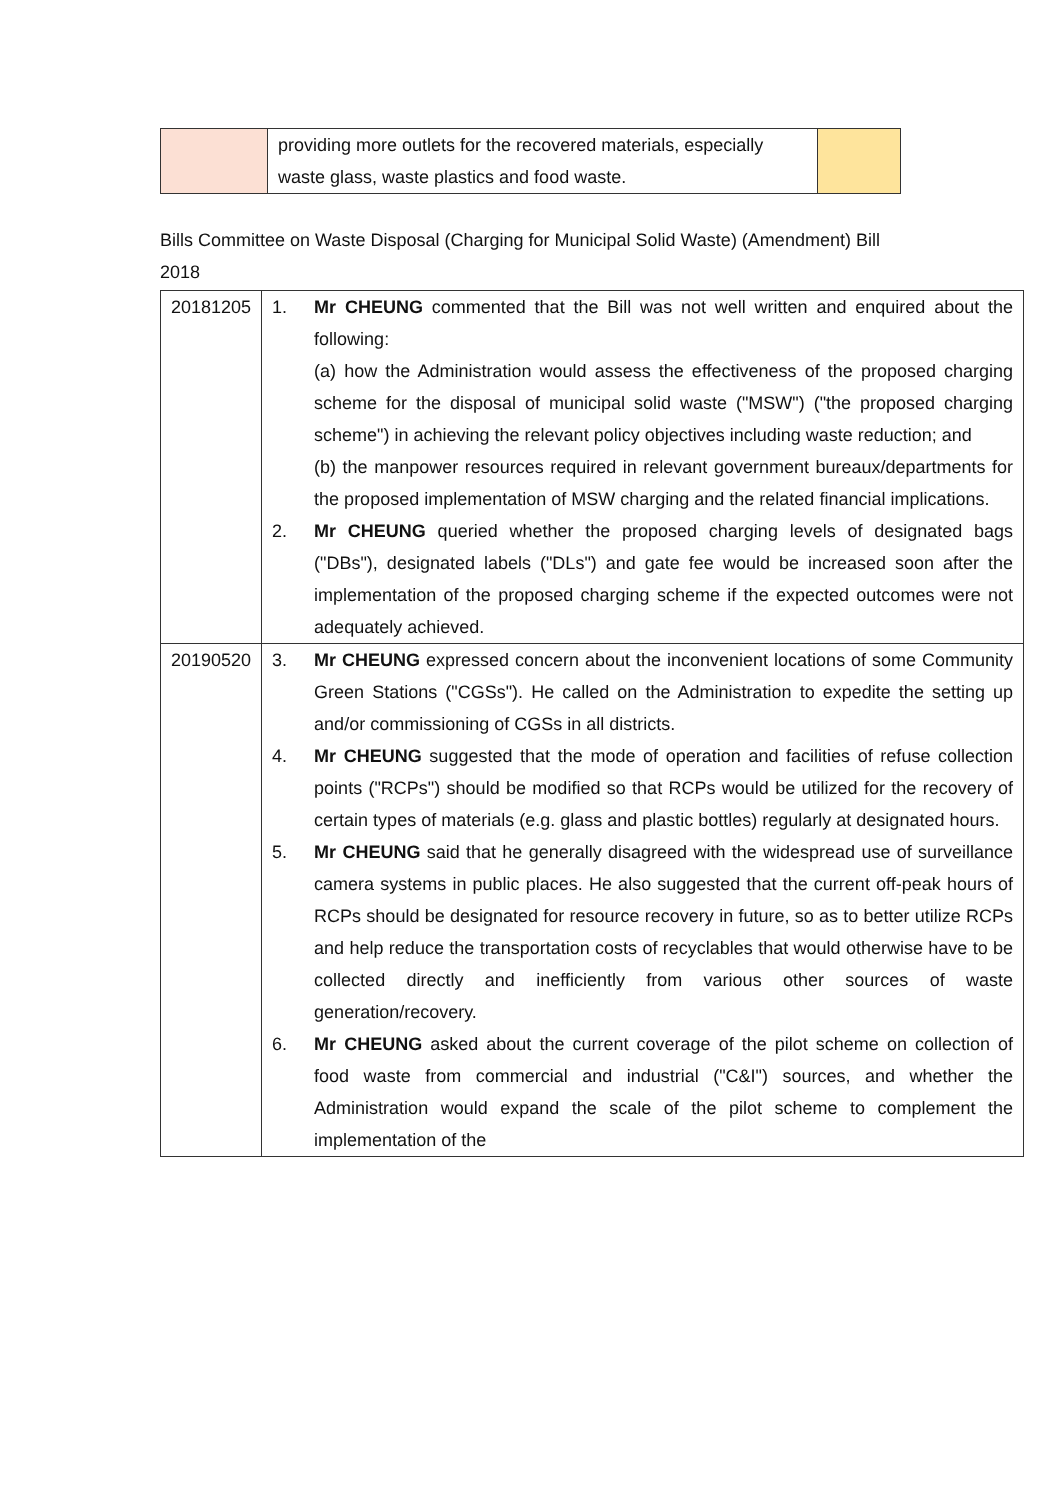| | providing more outlets for the recovered materials, especially waste glass, waste plastics and food waste. | |
Bills Committee on Waste Disposal (Charging for Municipal Solid Waste) (Amendment) Bill 2018
| 20181205 | / 1. / Mr CHEUNG commented that the Bill was not well written and enquired about the following: (a) how the Administration would assess the effectiveness of the proposed charging scheme for the disposal of municipal solid waste ("MSW") ("the proposed charging scheme") in achieving the relevant policy objectives including waste reduction; and (b) the manpower resources required in relevant government bureaux/departments for the proposed implementation of MSW charging and the related financial implications. / / 2. / Mr CHEUNG queried whether the proposed charging levels of designated bags ("DBs"), designated labels ("DLs") and gate fee would be increased soon after the implementation of the proposed charging scheme if the expected outcomes were not adequately achieved. / |
| 20190520 | / 3. / Mr CHEUNG expressed concern about the inconvenient locations of some Community Green Stations ("CGSs"). He called on the Administration to expedite the setting up and/or commissioning of CGSs in all districts. / / 4. / Mr CHEUNG suggested that the mode of operation and facilities of refuse collection points ("RCPs") should be modified so that RCPs would be utilized for the recovery of certain types of materials (e.g. glass and plastic bottles) regularly at designated hours. / / 5. / Mr CHEUNG said that he generally disagreed with the widespread use of surveillance camera systems in public places. He also suggested that the current off-peak hours of RCPs should be designated for resource recovery in future, so as to better utilize RCPs and help reduce the transportation costs of recyclables that would otherwise have to be collected directly and inefficiently from various other sources of waste generation/recovery. / / 6. / Mr CHEUNG asked about the current coverage of the pilot scheme on collection of food waste from commercial and industrial ("C&I") sources, and whether the Administration would expand the scale of the pilot scheme to complement the implementation of the / |